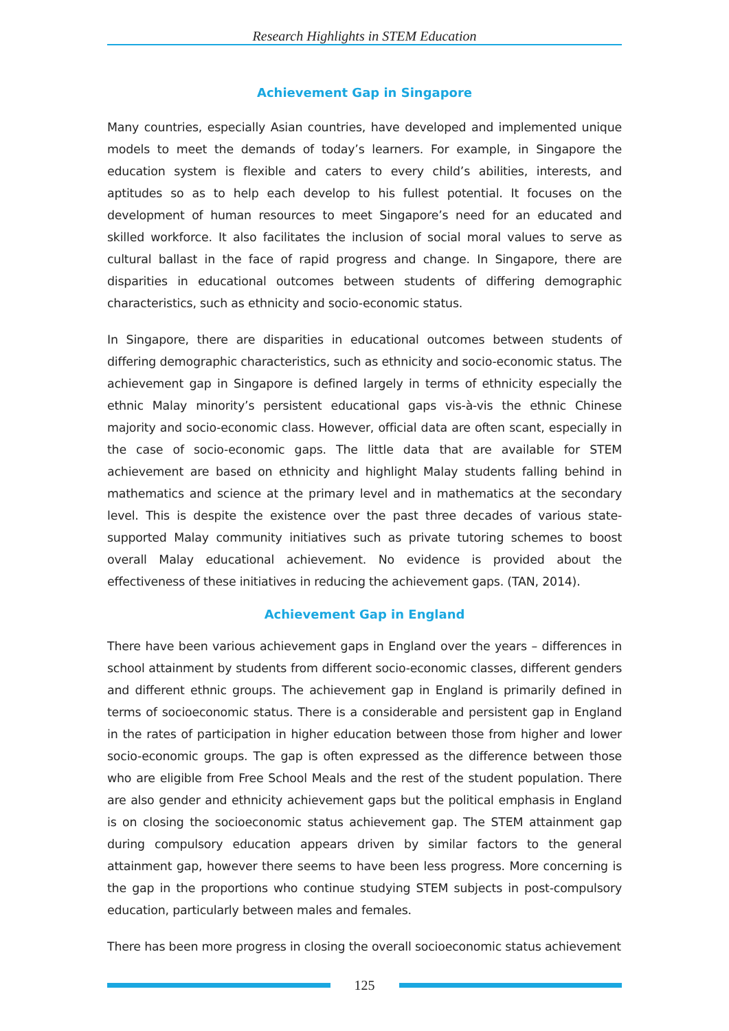Research Highlights in STEM Education
Achievement Gap in Singapore
Many countries, especially Asian countries, have developed and implemented unique models to meet the demands of today’s learners. For example, in Singapore the education system is flexible and caters to every child’s abilities, interests, and aptitudes so as to help each develop to his fullest potential. It focuses on the development of human resources to meet Singapore’s need for an educated and skilled workforce. It also facilitates the inclusion of social moral values to serve as cultural ballast in the face of rapid progress and change. In Singapore, there are disparities in educational outcomes between students of differing demographic characteristics, such as ethnicity and socio-economic status.
In Singapore, there are disparities in educational outcomes between students of differing demographic characteristics, such as ethnicity and socio-economic status. The achievement gap in Singapore is defined largely in terms of ethnicity especially the ethnic Malay minority’s persistent educational gaps vis-à-vis the ethnic Chinese majority and socio-economic class. However, official data are often scant, especially in the case of socio-economic gaps. The little data that are available for STEM achievement are based on ethnicity and highlight Malay students falling behind in mathematics and science at the primary level and in mathematics at the secondary level. This is despite the existence over the past three decades of various state-supported Malay community initiatives such as private tutoring schemes to boost overall Malay educational achievement. No evidence is provided about the effectiveness of these initiatives in reducing the achievement gaps. (TAN, 2014).
Achievement Gap in England
There have been various achievement gaps in England over the years – differences in school attainment by students from different socio-economic classes, different genders and different ethnic groups. The achievement gap in England is primarily defined in terms of socioeconomic status. There is a considerable and persistent gap in England in the rates of participation in higher education between those from higher and lower socio-economic groups. The gap is often expressed as the difference between those who are eligible from Free School Meals and the rest of the student population. There are also gender and ethnicity achievement gaps but the political emphasis in England is on closing the socioeconomic status achievement gap. The STEM attainment gap during compulsory education appears driven by similar factors to the general attainment gap, however there seems to have been less progress. More concerning is the gap in the proportions who continue studying STEM subjects in post-compulsory education, particularly between males and females.
There has been more progress in closing the overall socioeconomic status achievement
125